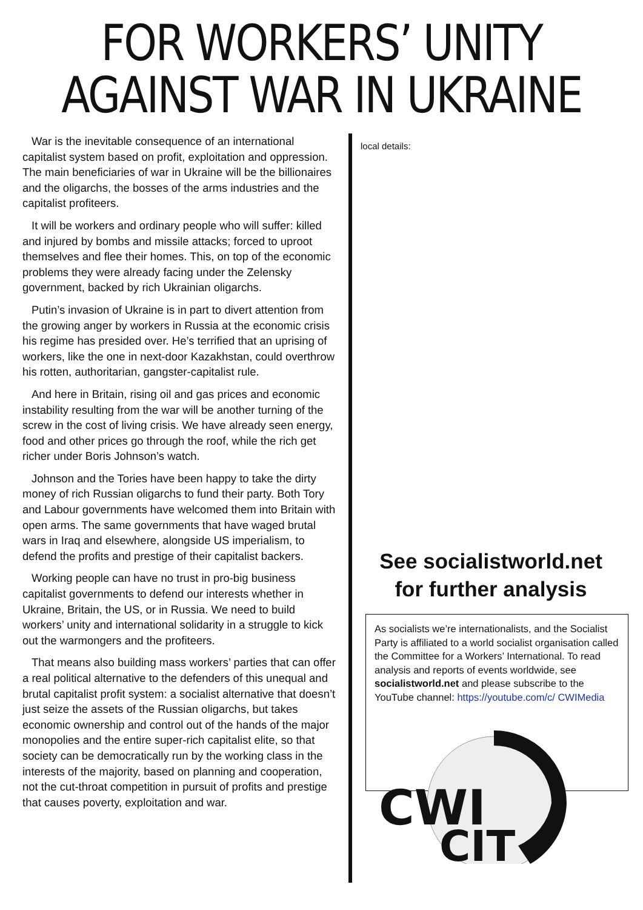FOR WORKERS’ UNITY
AGAINST WAR IN UKRAINE
War is the inevitable consequence of an international capitalist system based on profit, exploitation and oppression. The main beneficiaries of war in Ukraine will be the billionaires and the oligarchs, the bosses of the arms industries and the capitalist profiteers.
It will be workers and ordinary people who will suffer: killed and injured by bombs and missile attacks; forced to uproot themselves and flee their homes. This, on top of the economic problems they were already facing under the Zelensky government, backed by rich Ukrainian oligarchs.
Putin’s invasion of Ukraine is in part to divert attention from the growing anger by workers in Russia at the economic crisis his regime has presided over. He’s terrified that an uprising of workers, like the one in next-door Kazakhstan, could overthrow his rotten, authoritarian, gangster-capitalist rule.
And here in Britain, rising oil and gas prices and economic instability resulting from the war will be another turning of the screw in the cost of living crisis. We have already seen energy, food and other prices go through the roof, while the rich get richer under Boris Johnson’s watch.
Johnson and the Tories have been happy to take the dirty money of rich Russian oligarchs to fund their party. Both Tory and Labour governments have welcomed them into Britain with open arms. The same governments that have waged brutal wars in Iraq and elsewhere, alongside US imperialism, to defend the profits and prestige of their capitalist backers.
Working people can have no trust in pro-big business capitalist governments to defend our interests whether in Ukraine, Britain, the US, or in Russia. We need to build workers’ unity and international solidarity in a struggle to kick out the warmongers and the profiteers.
That means also building mass workers’ parties that can offer a real political alternative to the defenders of this unequal and brutal capitalist profit system: a socialist alternative that doesn’t just seize the assets of the Russian oligarchs, but takes economic ownership and control out of the hands of the major monopolies and the entire super-rich capitalist elite, so that society can be democratically run by the working class in the interests of the majority, based on planning and cooperation, not the cut-throat competition in pursuit of profits and prestige that causes poverty, exploitation and war.
local details:
See socialistworld.net
for further analysis
As socialists we’re internationalists, and the Socialist Party is affiliated to a world socialist organisation called the Committee for a Workers’ International. To read analysis and reports of events worldwide, see
socialistworld.net and please subscribe to the YouTube channel: https://youtube.com/c/ CWIMedia
CWI
CIT